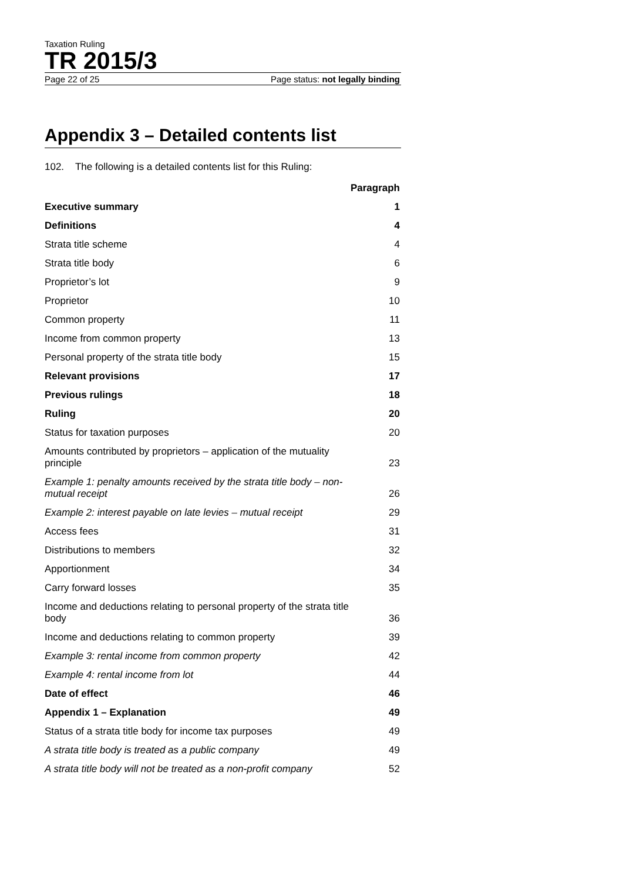Taxation Ruling
TR 2015/3
Page 22 of 25 Page status: not legally binding
Appendix 3 – Detailed contents list
102. The following is a detailed contents list for this Ruling:
| | Paragraph |
| --- | --- |
| Executive summary | 1 |
| Definitions | 4 |
| Strata title scheme | 4 |
| Strata title body | 6 |
| Proprietor’s lot | 9 |
| Proprietor | 10 |
| Common property | 11 |
| Income from common property | 13 |
| Personal property of the strata title body | 15 |
| Relevant provisions | 17 |
| Previous rulings | 18 |
| Ruling | 20 |
| Status for taxation purposes | 20 |
| Amounts contributed by proprietors – application of the mutuality principle | 23 |
| Example 1: penalty amounts received by the strata title body – non-mutual receipt | 26 |
| Example 2: interest payable on late levies – mutual receipt | 29 |
| Access fees | 31 |
| Distributions to members | 32 |
| Apportionment | 34 |
| Carry forward losses | 35 |
| Income and deductions relating to personal property of the strata title body | 36 |
| Income and deductions relating to common property | 39 |
| Example 3: rental income from common property | 42 |
| Example 4: rental income from lot | 44 |
| Date of effect | 46 |
| Appendix 1 – Explanation | 49 |
| Status of a strata title body for income tax purposes | 49 |
| A strata title body is treated as a public company | 49 |
| A strata title body will not be treated as a non-profit company | 52 |